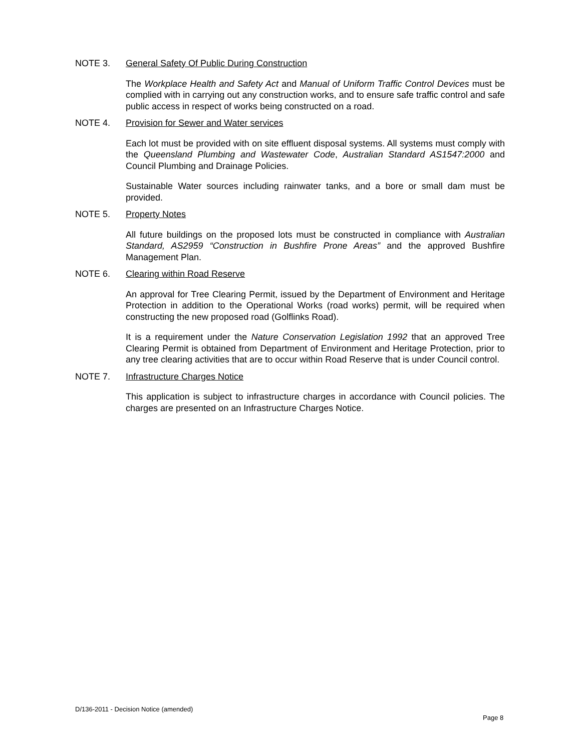NOTE 3. General Safety Of Public During Construction
The Workplace Health and Safety Act and Manual of Uniform Traffic Control Devices must be complied with in carrying out any construction works, and to ensure safe traffic control and safe public access in respect of works being constructed on a road.
NOTE 4. Provision for Sewer and Water services
Each lot must be provided with on site effluent disposal systems. All systems must comply with the Queensland Plumbing and Wastewater Code, Australian Standard AS1547:2000 and Council Plumbing and Drainage Policies.
Sustainable Water sources including rainwater tanks, and a bore or small dam must be provided.
NOTE 5. Property Notes
All future buildings on the proposed lots must be constructed in compliance with Australian Standard, AS2959 “Construction in Bushfire Prone Areas” and the approved Bushfire Management Plan.
NOTE 6. Clearing within Road Reserve
An approval for Tree Clearing Permit, issued by the Department of Environment and Heritage Protection in addition to the Operational Works (road works) permit, will be required when constructing the new proposed road (Golflinks Road).
It is a requirement under the Nature Conservation Legislation 1992 that an approved Tree Clearing Permit is obtained from Department of Environment and Heritage Protection, prior to any tree clearing activities that are to occur within Road Reserve that is under Council control.
NOTE 7. Infrastructure Charges Notice
This application is subject to infrastructure charges in accordance with Council policies. The charges are presented on an Infrastructure Charges Notice.
D/136-2011 - Decision Notice (amended)
Page 8